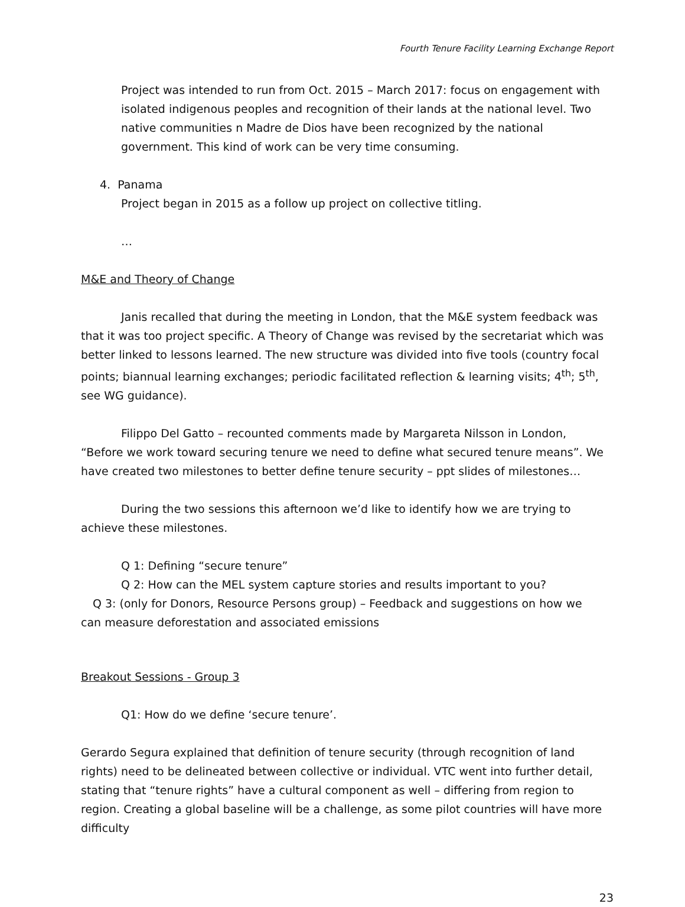Fourth Tenure Facility Learning Exchange Report
Project was intended to run from Oct. 2015 – March 2017: focus on engagement with isolated indigenous peoples and recognition of their lands at the national level. Two native communities n Madre de Dios have been recognized by the national government. This kind of work can be very time consuming.
4. Panama
Project began in 2015 as a follow up project on collective titling.
…
M&E and Theory of Change
Janis recalled that during the meeting in London, that the M&E system feedback was that it was too project specific. A Theory of Change was revised by the secretariat which was better linked to lessons learned. The new structure was divided into five tools (country focal points; biannual learning exchanges; periodic facilitated reflection & learning visits; 4<sup>th</sup>; 5<sup>th</sup>, see WG guidance).
Filippo Del Gatto – recounted comments made by Margareta Nilsson in London, “Before we work toward securing tenure we need to define what secured tenure means”. We have created two milestones to better define tenure security – ppt slides of milestones…
During the two sessions this afternoon we’d like to identify how we are trying to achieve these milestones.
Q 1: Defining “secure tenure”
Q 2: How can the MEL system capture stories and results important to you?
Q 3: (only for Donors, Resource Persons group) – Feedback and suggestions on how we can measure deforestation and associated emissions
Breakout Sessions - Group 3
Q1: How do we define ‘secure tenure’.
Gerardo Segura explained that definition of tenure security (through recognition of land rights) need to be delineated between collective or individual. VTC went into further detail, stating that “tenure rights” have a cultural component as well – differing from region to region. Creating a global baseline will be a challenge, as some pilot countries will have more difficulty
23